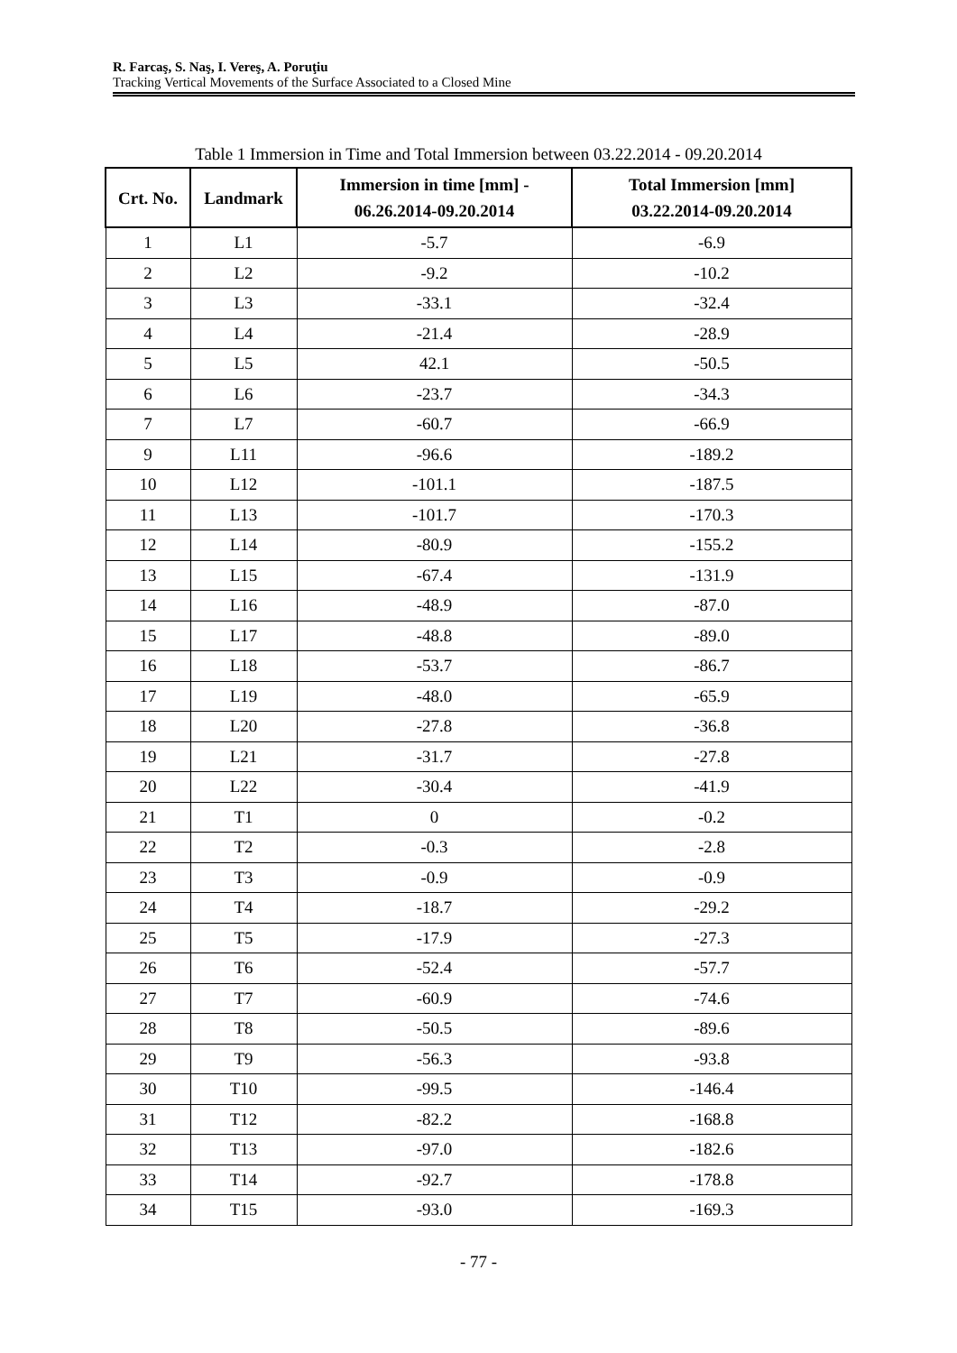R. Farcaş, S. Naş, I. Vereş, A. Poruţiu
Tracking Vertical Movements of the Surface Associated to a Closed Mine
Table 1 Immersion in Time and Total Immersion between 03.22.2014 - 09.20.2014
| Crt. No. | Landmark | Immersion in time [mm] - 06.26.2014-09.20.2014 | Total Immersion [mm] 03.22.2014-09.20.2014 |
| --- | --- | --- | --- |
| 1 | L1 | -5.7 | -6.9 |
| 2 | L2 | -9.2 | -10.2 |
| 3 | L3 | -33.1 | -32.4 |
| 4 | L4 | -21.4 | -28.9 |
| 5 | L5 | 42.1 | -50.5 |
| 6 | L6 | -23.7 | -34.3 |
| 7 | L7 | -60.7 | -66.9 |
| 9 | L11 | -96.6 | -189.2 |
| 10 | L12 | -101.1 | -187.5 |
| 11 | L13 | -101.7 | -170.3 |
| 12 | L14 | -80.9 | -155.2 |
| 13 | L15 | -67.4 | -131.9 |
| 14 | L16 | -48.9 | -87.0 |
| 15 | L17 | -48.8 | -89.0 |
| 16 | L18 | -53.7 | -86.7 |
| 17 | L19 | -48.0 | -65.9 |
| 18 | L20 | -27.8 | -36.8 |
| 19 | L21 | -31.7 | -27.8 |
| 20 | L22 | -30.4 | -41.9 |
| 21 | T1 | 0 | -0.2 |
| 22 | T2 | -0.3 | -2.8 |
| 23 | T3 | -0.9 | -0.9 |
| 24 | T4 | -18.7 | -29.2 |
| 25 | T5 | -17.9 | -27.3 |
| 26 | T6 | -52.4 | -57.7 |
| 27 | T7 | -60.9 | -74.6 |
| 28 | T8 | -50.5 | -89.6 |
| 29 | T9 | -56.3 | -93.8 |
| 30 | T10 | -99.5 | -146.4 |
| 31 | T12 | -82.2 | -168.8 |
| 32 | T13 | -97.0 | -182.6 |
| 33 | T14 | -92.7 | -178.8 |
| 34 | T15 | -93.0 | -169.3 |
- 77 -